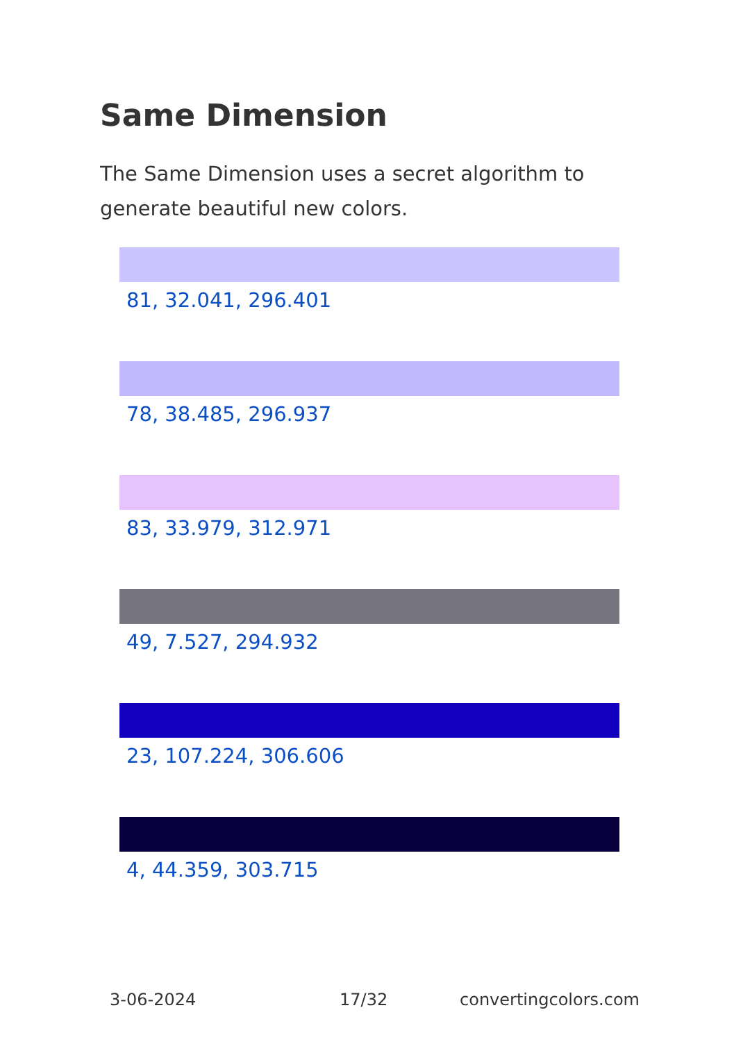Same Dimension
The Same Dimension uses a secret algorithm to generate beautiful new colors.
81, 32.041, 296.401
78, 38.485, 296.937
83, 33.979, 312.971
49, 7.527, 294.932
23, 107.224, 306.606
4, 44.359, 303.715
3-06-2024 17/32 convertingcolors.com